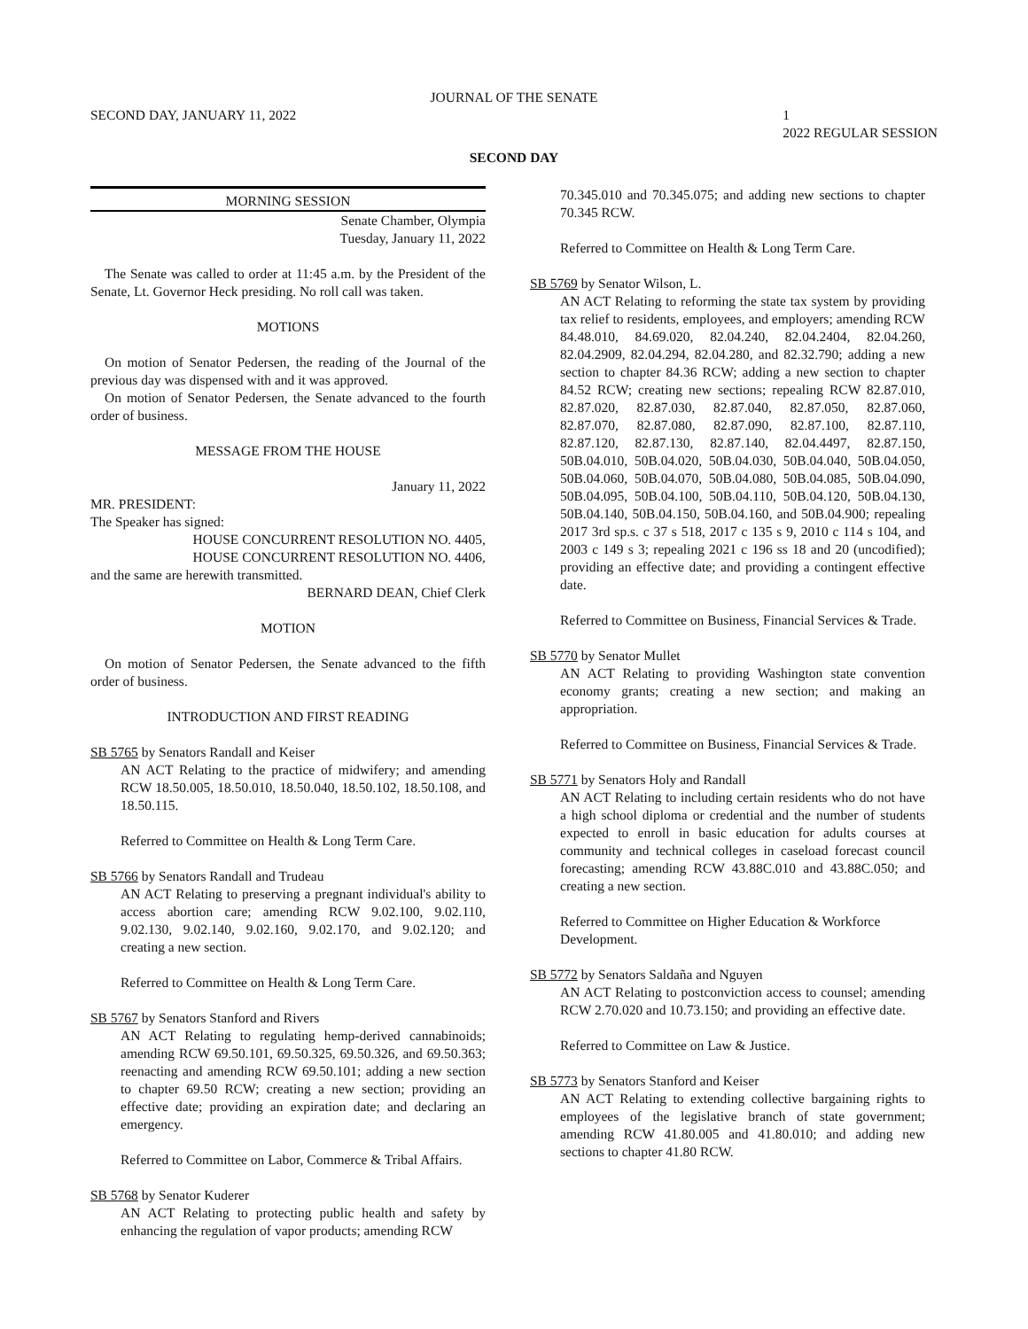JOURNAL OF THE SENATE
SECOND DAY, JANUARY 11, 2022 1
2022 REGULAR SESSION
SECOND DAY
MORNING SESSION
Senate Chamber, Olympia
Tuesday, January 11, 2022
The Senate was called to order at 11:45 a.m. by the President of the Senate, Lt. Governor Heck presiding. No roll call was taken.
MOTIONS
On motion of Senator Pedersen, the reading of the Journal of the previous day was dispensed with and it was approved.
On motion of Senator Pedersen, the Senate advanced to the fourth order of business.
MESSAGE FROM THE HOUSE
January 11, 2022
MR. PRESIDENT:
The Speaker has signed:
HOUSE CONCURRENT RESOLUTION NO. 4405,
HOUSE CONCURRENT RESOLUTION NO. 4406,
and the same are herewith transmitted.
BERNARD DEAN, Chief Clerk
MOTION
On motion of Senator Pedersen, the Senate advanced to the fifth order of business.
INTRODUCTION AND FIRST READING
SB 5765 by Senators Randall and Keiser
AN ACT Relating to the practice of midwifery; and amending RCW 18.50.005, 18.50.010, 18.50.040, 18.50.102, 18.50.108, and 18.50.115.
Referred to Committee on Health & Long Term Care.
SB 5766 by Senators Randall and Trudeau
AN ACT Relating to preserving a pregnant individual's ability to access abortion care; amending RCW 9.02.100, 9.02.110, 9.02.130, 9.02.140, 9.02.160, 9.02.170, and 9.02.120; and creating a new section.
Referred to Committee on Health & Long Term Care.
SB 5767 by Senators Stanford and Rivers
AN ACT Relating to regulating hemp-derived cannabinoids; amending RCW 69.50.101, 69.50.325, 69.50.326, and 69.50.363; reenacting and amending RCW 69.50.101; adding a new section to chapter 69.50 RCW; creating a new section; providing an effective date; providing an expiration date; and declaring an emergency.
Referred to Committee on Labor, Commerce & Tribal Affairs.
SB 5768 by Senator Kuderer
AN ACT Relating to protecting public health and safety by enhancing the regulation of vapor products; amending RCW
70.345.010 and 70.345.075; and adding new sections to chapter 70.345 RCW.
Referred to Committee on Health & Long Term Care.
SB 5769 by Senator Wilson, L.
AN ACT Relating to reforming the state tax system by providing tax relief to residents, employees, and employers; amending RCW 84.48.010, 84.69.020, 82.04.240, 82.04.2404, 82.04.260, 82.04.2909, 82.04.294, 82.04.280, and 82.32.790; adding a new section to chapter 84.36 RCW; adding a new section to chapter 84.52 RCW; creating new sections; repealing RCW 82.87.010, 82.87.020, 82.87.030, 82.87.040, 82.87.050, 82.87.060, 82.87.070, 82.87.080, 82.87.090, 82.87.100, 82.87.110, 82.87.120, 82.87.130, 82.87.140, 82.04.4497, 82.87.150, 50B.04.010, 50B.04.020, 50B.04.030, 50B.04.040, 50B.04.050, 50B.04.060, 50B.04.070, 50B.04.080, 50B.04.085, 50B.04.090, 50B.04.095, 50B.04.100, 50B.04.110, 50B.04.120, 50B.04.130, 50B.04.140, 50B.04.150, 50B.04.160, and 50B.04.900; repealing 2017 3rd sp.s. c 37 s 518, 2017 c 135 s 9, 2010 c 114 s 104, and 2003 c 149 s 3; repealing 2021 c 196 ss 18 and 20 (uncodified); providing an effective date; and providing a contingent effective date.
Referred to Committee on Business, Financial Services & Trade.
SB 5770 by Senator Mullet
AN ACT Relating to providing Washington state convention economy grants; creating a new section; and making an appropriation.
Referred to Committee on Business, Financial Services & Trade.
SB 5771 by Senators Holy and Randall
AN ACT Relating to including certain residents who do not have a high school diploma or credential and the number of students expected to enroll in basic education for adults courses at community and technical colleges in caseload forecast council forecasting; amending RCW 43.88C.010 and 43.88C.050; and creating a new section.
Referred to Committee on Higher Education & Workforce Development.
SB 5772 by Senators Saldaña and Nguyen
AN ACT Relating to postconviction access to counsel; amending RCW 2.70.020 and 10.73.150; and providing an effective date.
Referred to Committee on Law & Justice.
SB 5773 by Senators Stanford and Keiser
AN ACT Relating to extending collective bargaining rights to employees of the legislative branch of state government; amending RCW 41.80.005 and 41.80.010; and adding new sections to chapter 41.80 RCW.